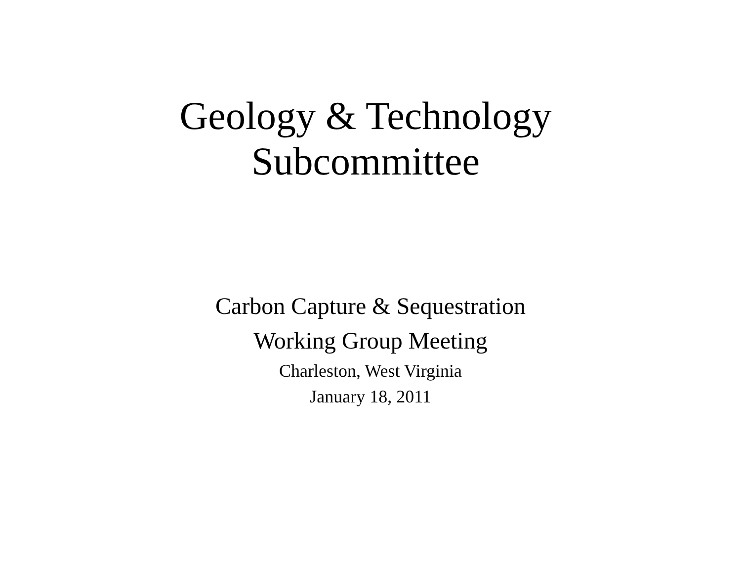Geology & Technology
Subcommittee
Carbon Capture & Sequestration
Working Group Meeting
Charleston, West Virginia
January 18, 2011